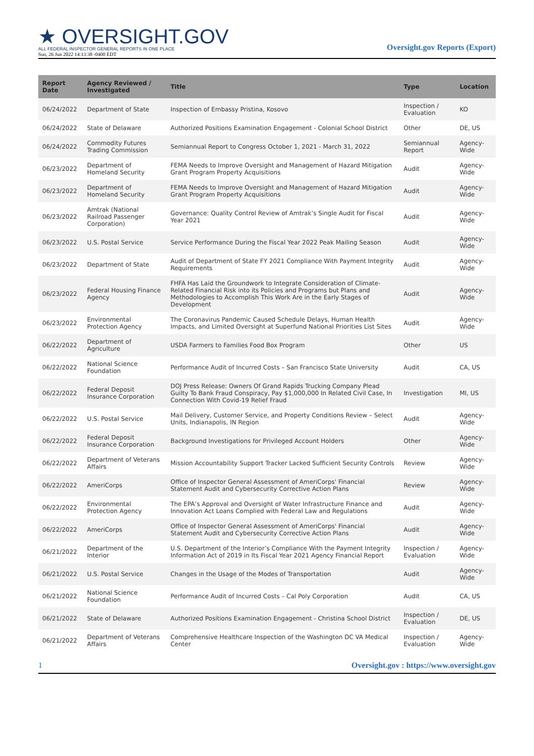★ OVERSIGHT.GOV
ALL FEDERAL INSPECTOR GENERAL REPORTS IN ONE PLACE
Sun, 26 Jun 2022 14:13:38 -0400 EDT
Oversight.gov Reports (Export)
| Report Date | Agency Reviewed / Investigated | Title | Type | Location |
| --- | --- | --- | --- | --- |
| 06/24/2022 | Department of State | Inspection of Embassy Pristina, Kosovo | Inspection / Evaluation | KO |
| 06/24/2022 | State of Delaware | Authorized Positions Examination Engagement - Colonial School District | Other | DE, US |
| 06/24/2022 | Commodity Futures Trading Commission | Semiannual Report to Congress October 1, 2021 - March 31, 2022 | Semiannual Report | Agency-Wide |
| 06/23/2022 | Department of Homeland Security | FEMA Needs to Improve Oversight and Management of Hazard Mitigation Grant Program Property Acquisitions | Audit | Agency-Wide |
| 06/23/2022 | Department of Homeland Security | FEMA Needs to Improve Oversight and Management of Hazard Mitigation Grant Program Property Acquisitions | Audit | Agency-Wide |
| 06/23/2022 | Amtrak (National Railroad Passenger Corporation) | Governance: Quality Control Review of Amtrak’s Single Audit for Fiscal Year 2021 | Audit | Agency-Wide |
| 06/23/2022 | U.S. Postal Service | Service Performance During the Fiscal Year 2022 Peak Mailing Season | Audit | Agency-Wide |
| 06/23/2022 | Department of State | Audit of Department of State FY 2021 Compliance With Payment Integrity Requirements | Audit | Agency-Wide |
| 06/23/2022 | Federal Housing Finance Agency | FHFA Has Laid the Groundwork to Integrate Consideration of Climate-Related Financial Risk into its Policies and Programs but Plans and Methodologies to Accomplish This Work Are in the Early Stages of Development | Audit | Agency-Wide |
| 06/23/2022 | Environmental Protection Agency | The Coronavirus Pandemic Caused Schedule Delays, Human Health Impacts, and Limited Oversight at Superfund National Priorities List Sites | Audit | Agency-Wide |
| 06/22/2022 | Department of Agriculture | USDA Farmers to Families Food Box Program | Other | US |
| 06/22/2022 | National Science Foundation | Performance Audit of Incurred Costs – San Francisco State University | Audit | CA, US |
| 06/22/2022 | Federal Deposit Insurance Corporation | DOJ Press Release: Owners Of Grand Rapids Trucking Company Plead Guilty To Bank Fraud Conspiracy, Pay $1,000,000 In Related Civil Case, In Connection With Covid-19 Relief Fraud | Investigation | MI, US |
| 06/22/2022 | U.S. Postal Service | Mail Delivery, Customer Service, and Property Conditions Review – Select Units, Indianapolis, IN Region | Audit | Agency-Wide |
| 06/22/2022 | Federal Deposit Insurance Corporation | Background Investigations for Privileged Account Holders | Other | Agency-Wide |
| 06/22/2022 | Department of Veterans Affairs | Mission Accountability Support Tracker Lacked Sufficient Security Controls | Review | Agency-Wide |
| 06/22/2022 | AmeriCorps | Office of Inspector General Assessment of AmeriCorps' Financial Statement Audit and Cybersecurity Corrective Action Plans | Review | Agency-Wide |
| 06/22/2022 | Environmental Protection Agency | The EPA’s Approval and Oversight of Water Infrastructure Finance and Innovation Act Loans Complied with Federal Law and Regulations | Audit | Agency-Wide |
| 06/22/2022 | AmeriCorps | Office of Inspector General Assessment of AmeriCorps' Financial Statement Audit and Cybersecurity Corrective Action Plans | Audit | Agency-Wide |
| 06/21/2022 | Department of the Interior | U.S. Department of the Interior’s Compliance With the Payment Integrity Information Act of 2019 in Its Fiscal Year 2021 Agency Financial Report | Inspection / Evaluation | Agency-Wide |
| 06/21/2022 | U.S. Postal Service | Changes in the Usage of the Modes of Transportation | Audit | Agency-Wide |
| 06/21/2022 | National Science Foundation | Performance Audit of Incurred Costs – Cal Poly Corporation | Audit | CA, US |
| 06/21/2022 | State of Delaware | Authorized Positions Examination Engagement - Christina School District | Inspection / Evaluation | DE, US |
| 06/21/2022 | Department of Veterans Affairs | Comprehensive Healthcare Inspection of the Washington DC VA Medical Center | Inspection / Evaluation | Agency-Wide |
1 Oversight.gov : https://www.oversight.gov